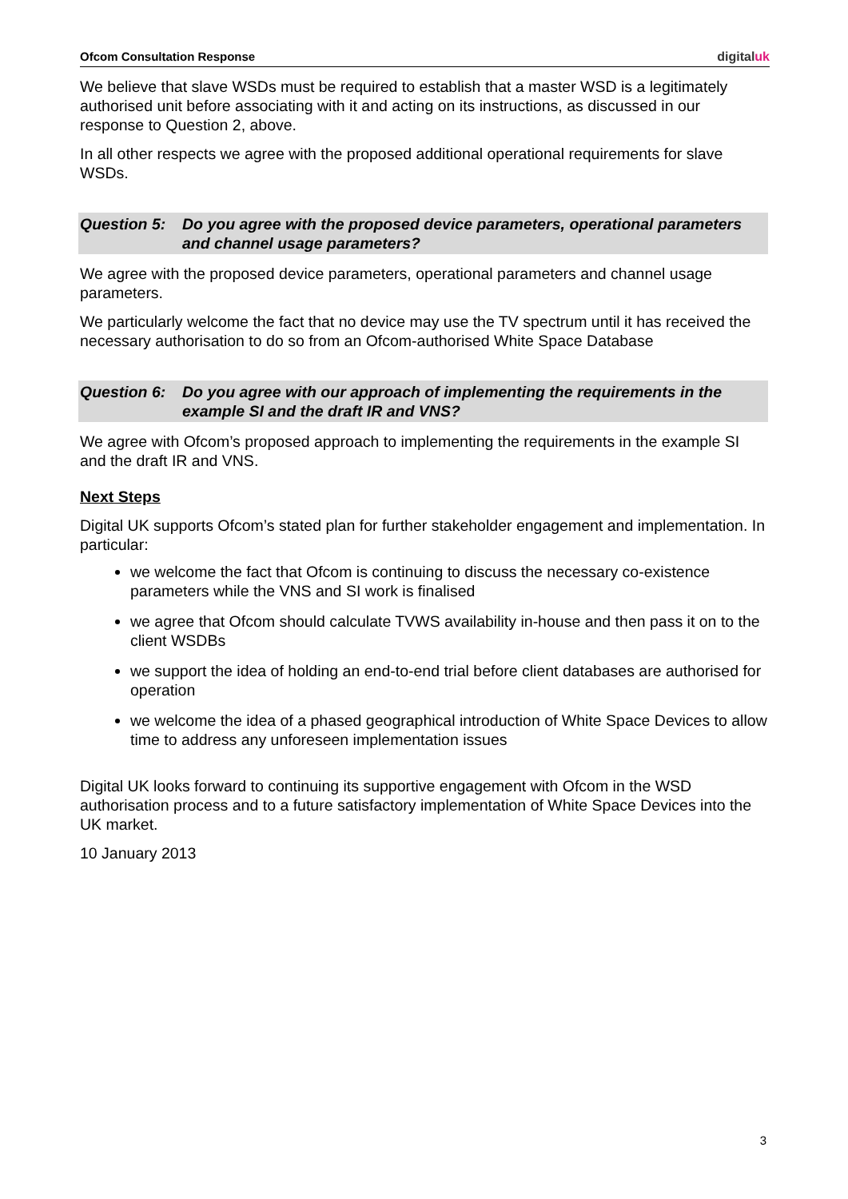Ofcom Consultation Response digitaluk
We believe that slave WSDs must be required to establish that a master WSD is a legitimately authorised unit before associating with it and acting on its instructions, as discussed in our response to Question 2, above.
In all other respects we agree with the proposed additional operational requirements for slave WSDs.
Question 5:
Do you agree with the proposed device parameters, operational parameters and channel usage parameters?
We agree with the proposed device parameters, operational parameters and channel usage parameters.
We particularly welcome the fact that no device may use the TV spectrum until it has received the necessary authorisation to do so from an Ofcom-authorised White Space Database
Question 6:
Do you agree with our approach of implementing the requirements in the example SI and the draft IR and VNS?
We agree with Ofcom’s proposed approach to implementing the requirements in the example SI and the draft IR and VNS.
Next Steps
Digital UK supports Ofcom’s stated plan for further stakeholder engagement and implementation. In particular:
we welcome the fact that Ofcom is continuing to discuss the necessary co-existence parameters while the VNS and SI work is finalised
we agree that Ofcom should calculate TVWS availability in-house and then pass it on to the client WSDBs
we support the idea of holding an end-to-end trial before client databases are authorised for operation
we welcome the idea of a phased geographical introduction of White Space Devices to allow time to address any unforeseen implementation issues
Digital UK looks forward to continuing its supportive engagement with Ofcom in the WSD authorisation process and to a future satisfactory implementation of White Space Devices into the UK market.
10 January 2013
3